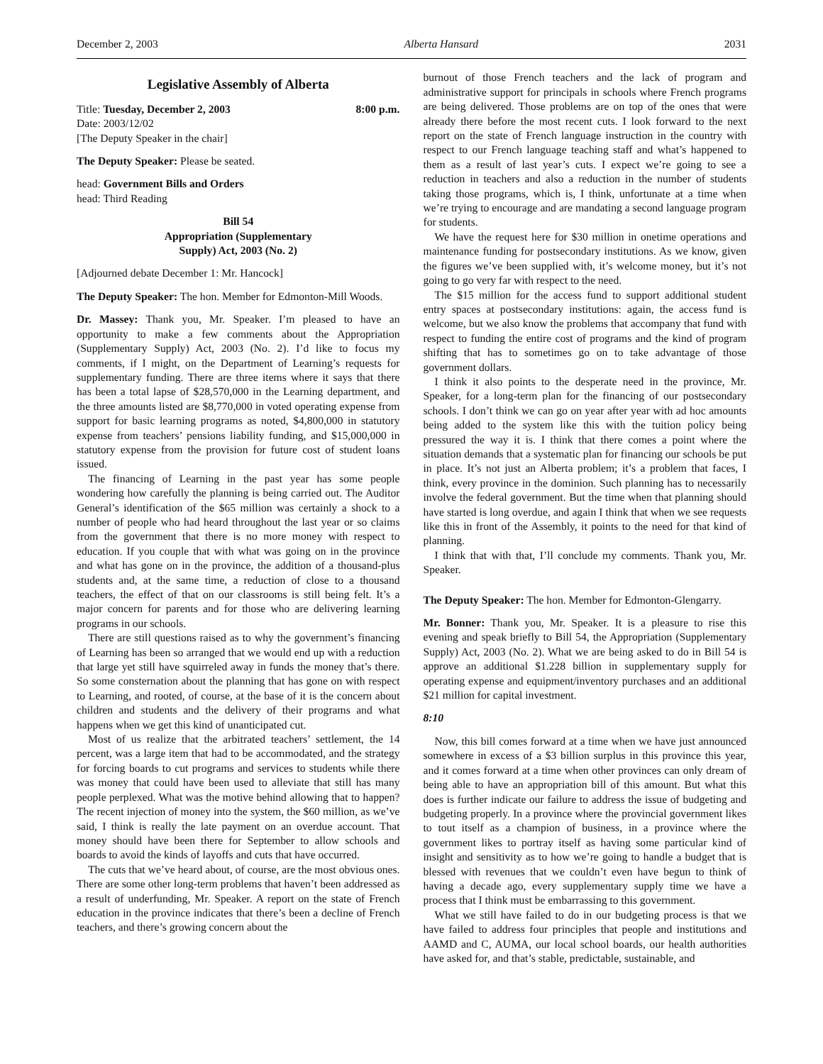December 2, 2003 Alberta Hansard 2031
Legislative Assembly of Alberta
Title: Tuesday, December 2, 2003 8:00 p.m.
Date: 2003/12/02
[The Deputy Speaker in the chair]
The Deputy Speaker: Please be seated.
head: Government Bills and Orders
head: Third Reading
Bill 54
Appropriation (Supplementary
Supply) Act, 2003 (No. 2)
[Adjourned debate December 1: Mr. Hancock]
The Deputy Speaker: The hon. Member for Edmonton-Mill Woods.
Dr. Massey: Thank you, Mr. Speaker. I’m pleased to have an opportunity to make a few comments about the Appropriation (Supplementary Supply) Act, 2003 (No. 2). I’d like to focus my comments, if I might, on the Department of Learning’s requests for supplementary funding. There are three items where it says that there has been a total lapse of $28,570,000 in the Learning department, and the three amounts listed are $8,770,000 in voted operating expense from support for basic learning programs as noted, $4,800,000 in statutory expense from teachers’ pensions liability funding, and $15,000,000 in statutory expense from the provision for future cost of student loans issued.
The financing of Learning in the past year has some people wondering how carefully the planning is being carried out. The Auditor General’s identification of the $65 million was certainly a shock to a number of people who had heard throughout the last year or so claims from the government that there is no more money with respect to education. If you couple that with what was going on in the province and what has gone on in the province, the addition of a thousand-plus students and, at the same time, a reduction of close to a thousand teachers, the effect of that on our classrooms is still being felt. It’s a major concern for parents and for those who are delivering learning programs in our schools.
There are still questions raised as to why the government’s financing of Learning has been so arranged that we would end up with a reduction that large yet still have squirreled away in funds the money that’s there. So some consternation about the planning that has gone on with respect to Learning, and rooted, of course, at the base of it is the concern about children and students and the delivery of their programs and what happens when we get this kind of unanticipated cut.
Most of us realize that the arbitrated teachers’ settlement, the 14 percent, was a large item that had to be accommodated, and the strategy for forcing boards to cut programs and services to students while there was money that could have been used to alleviate that still has many people perplexed. What was the motive behind allowing that to happen? The recent injection of money into the system, the $60 million, as we’ve said, I think is really the late payment on an overdue account. That money should have been there for September to allow schools and boards to avoid the kinds of layoffs and cuts that have occurred.
The cuts that we’ve heard about, of course, are the most obvious ones. There are some other long-term problems that haven’t been addressed as a result of underfunding, Mr. Speaker. A report on the state of French education in the province indicates that there’s been a decline of French teachers, and there’s growing concern about the
burnout of those French teachers and the lack of program and administrative support for principals in schools where French programs are being delivered. Those problems are on top of the ones that were already there before the most recent cuts. I look forward to the next report on the state of French language instruction in the country with respect to our French language teaching staff and what’s happened to them as a result of last year’s cuts. I expect we’re going to see a reduction in teachers and also a reduction in the number of students taking those programs, which is, I think, unfortunate at a time when we’re trying to encourage and are mandating a second language program for students.
We have the request here for $30 million in onetime operations and maintenance funding for postsecondary institutions. As we know, given the figures we’ve been supplied with, it’s welcome money, but it’s not going to go very far with respect to the need.
The $15 million for the access fund to support additional student entry spaces at postsecondary institutions: again, the access fund is welcome, but we also know the problems that accompany that fund with respect to funding the entire cost of programs and the kind of program shifting that has to sometimes go on to take advantage of those government dollars.
I think it also points to the desperate need in the province, Mr. Speaker, for a long-term plan for the financing of our postsecondary schools. I don’t think we can go on year after year with ad hoc amounts being added to the system like this with the tuition policy being pressured the way it is. I think that there comes a point where the situation demands that a systematic plan for financing our schools be put in place. It’s not just an Alberta problem; it’s a problem that faces, I think, every province in the dominion. Such planning has to necessarily involve the federal government. But the time when that planning should have started is long overdue, and again I think that when we see requests like this in front of the Assembly, it points to the need for that kind of planning.
I think that with that, I’ll conclude my comments. Thank you, Mr. Speaker.
The Deputy Speaker: The hon. Member for Edmonton-Glengarry.
Mr. Bonner: Thank you, Mr. Speaker. It is a pleasure to rise this evening and speak briefly to Bill 54, the Appropriation (Supplementary Supply) Act, 2003 (No. 2). What we are being asked to do in Bill 54 is approve an additional $1.228 billion in supplementary supply for operating expense and equipment/inventory purchases and an additional $21 million for capital investment.
8:10
Now, this bill comes forward at a time when we have just announced somewhere in excess of a $3 billion surplus in this province this year, and it comes forward at a time when other provinces can only dream of being able to have an appropriation bill of this amount. But what this does is further indicate our failure to address the issue of budgeting and budgeting properly. In a province where the provincial government likes to tout itself as a champion of business, in a province where the government likes to portray itself as having some particular kind of insight and sensitivity as to how we’re going to handle a budget that is blessed with revenues that we couldn’t even have begun to think of having a decade ago, every supplementary supply time we have a process that I think must be embarrassing to this government.
What we still have failed to do in our budgeting process is that we have failed to address four principles that people and institutions and AAMD and C, AUMA, our local school boards, our health authorities have asked for, and that’s stable, predictable, sustainable, and